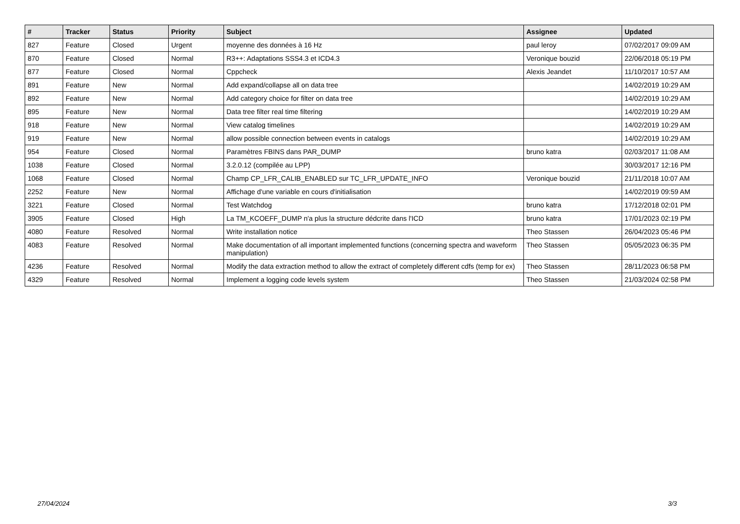| # | Tracker | Status | Priority | Subject | Assignee | Updated |
| --- | --- | --- | --- | --- | --- | --- |
| 827 | Feature | Closed | Urgent | moyenne des données à 16 Hz | paul leroy | 07/02/2017 09:09 AM |
| 870 | Feature | Closed | Normal | R3++: Adaptations SSS4.3 et ICD4.3 | Veronique bouzid | 22/06/2018 05:19 PM |
| 877 | Feature | Closed | Normal | Cppcheck | Alexis Jeandet | 11/10/2017 10:57 AM |
| 891 | Feature | New | Normal | Add expand/collapse all on data tree | | 14/02/2019 10:29 AM |
| 892 | Feature | New | Normal | Add category choice for filter on data tree | | 14/02/2019 10:29 AM |
| 895 | Feature | New | Normal | Data tree filter real time filtering | | 14/02/2019 10:29 AM |
| 918 | Feature | New | Normal | View catalog timelines | | 14/02/2019 10:29 AM |
| 919 | Feature | New | Normal | allow possible connection between events in catalogs | | 14/02/2019 10:29 AM |
| 954 | Feature | Closed | Normal | Paramètres FBINS dans PAR_DUMP | bruno katra | 02/03/2017 11:08 AM |
| 1038 | Feature | Closed | Normal | 3.2.0.12 (compilée au LPP) | | 30/03/2017 12:16 PM |
| 1068 | Feature | Closed | Normal | Champ CP_LFR_CALIB_ENABLED sur TC_LFR_UPDATE_INFO | Veronique bouzid | 21/11/2018 10:07 AM |
| 2252 | Feature | New | Normal | Affichage d'une variable en cours d'initialisation | | 14/02/2019 09:59 AM |
| 3221 | Feature | Closed | Normal | Test Watchdog | bruno katra | 17/12/2018 02:01 PM |
| 3905 | Feature | Closed | High | La TM_KCOEFF_DUMP n'a plus la structure dédcrite dans l'ICD | bruno katra | 17/01/2023 02:19 PM |
| 4080 | Feature | Resolved | Normal | Write installation notice | Theo Stassen | 26/04/2023 05:46 PM |
| 4083 | Feature | Resolved | Normal | Make documentation of all important implemented functions (concerning spectra and waveform manipulation) | Theo Stassen | 05/05/2023 06:35 PM |
| 4236 | Feature | Resolved | Normal | Modify the data extraction method to allow the extract of completely different cdfs (temp for ex) | Theo Stassen | 28/11/2023 06:58 PM |
| 4329 | Feature | Resolved | Normal | Implement a logging code levels system | Theo Stassen | 21/03/2024 02:58 PM |
27/04/2024 3/3